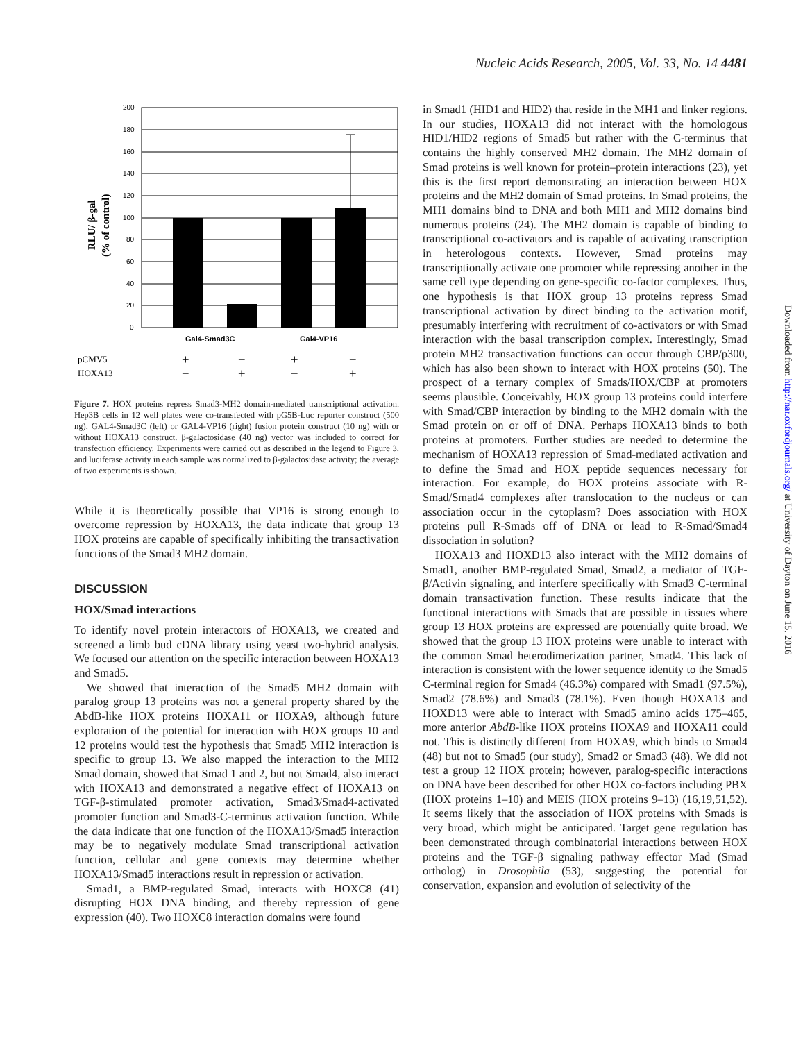Nucleic Acids Research, 2005, Vol. 33, No. 14 4481
200
180
160
140
120
100
80
60
40
20
0
RLU/ β-gal
(% of control)
Gal4-Smad3C
Gal4-VP16
pCMV5
HOXA13
+
−
+
−
−
+
−
+
Figure 7. HOX proteins repress Smad3-MH2 domain-mediated transcriptional activation. Hep3B cells in 12 well plates were co-transfected with pG5B-Luc reporter construct (500 ng), GAL4-Smad3C (left) or GAL4-VP16 (right) fusion protein construct (10 ng) with or without HOXA13 construct. β-galactosidase (40 ng) vector was included to correct for transfection efficiency. Experiments were carried out as described in the legend to Figure 3, and luciferase activity in each sample was normalized to β-galactosidase activity; the average of two experiments is shown.
While it is theoretically possible that VP16 is strong enough to overcome repression by HOXA13, the data indicate that group 13 HOX proteins are capable of specifically inhibiting the transactivation functions of the Smad3 MH2 domain.
DISCUSSION
HOX/Smad interactions
To identify novel protein interactors of HOXA13, we created and screened a limb bud cDNA library using yeast two-hybrid analysis. We focused our attention on the specific interaction between HOXA13 and Smad5.
We showed that interaction of the Smad5 MH2 domain with paralog group 13 proteins was not a general property shared by the AbdB-like HOX proteins HOXA11 or HOXA9, although future exploration of the potential for interaction with HOX groups 10 and 12 proteins would test the hypothesis that Smad5 MH2 interaction is specific to group 13. We also mapped the interaction to the MH2 Smad domain, showed that Smad 1 and 2, but not Smad4, also interact with HOXA13 and demonstrated a negative effect of HOXA13 on TGF-β-stimulated promoter activation, Smad3/Smad4-activated promoter function and Smad3-C-terminus activation function. While the data indicate that one function of the HOXA13/Smad5 interaction may be to negatively modulate Smad transcriptional activation function, cellular and gene contexts may determine whether HOXA13/Smad5 interactions result in repression or activation.
Smad1, a BMP-regulated Smad, interacts with HOXC8 (41) disrupting HOX DNA binding, and thereby repression of gene expression (40). Two HOXC8 interaction domains were found
in Smad1 (HID1 and HID2) that reside in the MH1 and linker regions. In our studies, HOXA13 did not interact with the homologous HID1/HID2 regions of Smad5 but rather with the C-terminus that contains the highly conserved MH2 domain. The MH2 domain of Smad proteins is well known for protein–protein interactions (23), yet this is the first report demonstrating an interaction between HOX proteins and the MH2 domain of Smad proteins. In Smad proteins, the MH1 domains bind to DNA and both MH1 and MH2 domains bind numerous proteins (24). The MH2 domain is capable of binding to transcriptional co-activators and is capable of activating transcription in heterologous contexts. However, Smad proteins may transcriptionally activate one promoter while repressing another in the same cell type depending on gene-specific co-factor complexes. Thus, one hypothesis is that HOX group 13 proteins repress Smad transcriptional activation by direct binding to the activation motif, presumably interfering with recruitment of co-activators or with Smad interaction with the basal transcription complex. Interestingly, Smad protein MH2 transactivation functions can occur through CBP/p300, which has also been shown to interact with HOX proteins (50). The prospect of a ternary complex of Smads/HOX/CBP at promoters seems plausible. Conceivably, HOX group 13 proteins could interfere with Smad/CBP interaction by binding to the MH2 domain with the Smad protein on or off of DNA. Perhaps HOXA13 binds to both proteins at promoters. Further studies are needed to determine the mechanism of HOXA13 repression of Smad-mediated activation and to define the Smad and HOX peptide sequences necessary for interaction. For example, do HOX proteins associate with R-Smad/Smad4 complexes after translocation to the nucleus or can association occur in the cytoplasm? Does association with HOX proteins pull R-Smads off of DNA or lead to R-Smad/Smad4 dissociation in solution?
HOXA13 and HOXD13 also interact with the MH2 domains of Smad1, another BMP-regulated Smad, Smad2, a mediator of TGF-β/Activin signaling, and interfere specifically with Smad3 C-terminal domain transactivation function. These results indicate that the functional interactions with Smads that are possible in tissues where group 13 HOX proteins are expressed are potentially quite broad. We showed that the group 13 HOX proteins were unable to interact with the common Smad heterodimerization partner, Smad4. This lack of interaction is consistent with the lower sequence identity to the Smad5 C-terminal region for Smad4 (46.3%) compared with Smad1 (97.5%), Smad2 (78.6%) and Smad3 (78.1%). Even though HOXA13 and HOXD13 were able to interact with Smad5 amino acids 175–465, more anterior AbdB-like HOX proteins HOXA9 and HOXA11 could not. This is distinctly different from HOXA9, which binds to Smad4 (48) but not to Smad5 (our study), Smad2 or Smad3 (48). We did not test a group 12 HOX protein; however, paralog-specific interactions on DNA have been described for other HOX co-factors including PBX (HOX proteins 1–10) and MEIS (HOX proteins 9–13) (16,19,51,52). It seems likely that the association of HOX proteins with Smads is very broad, which might be anticipated. Target gene regulation has been demonstrated through combinatorial interactions between HOX proteins and the TGF-β signaling pathway effector Mad (Smad ortholog) in Drosophila (53), suggesting the potential for conservation, expansion and evolution of selectivity of the
Downloaded from http://nar.oxfordjournals.org/ at University of Dayton on June 15, 2016